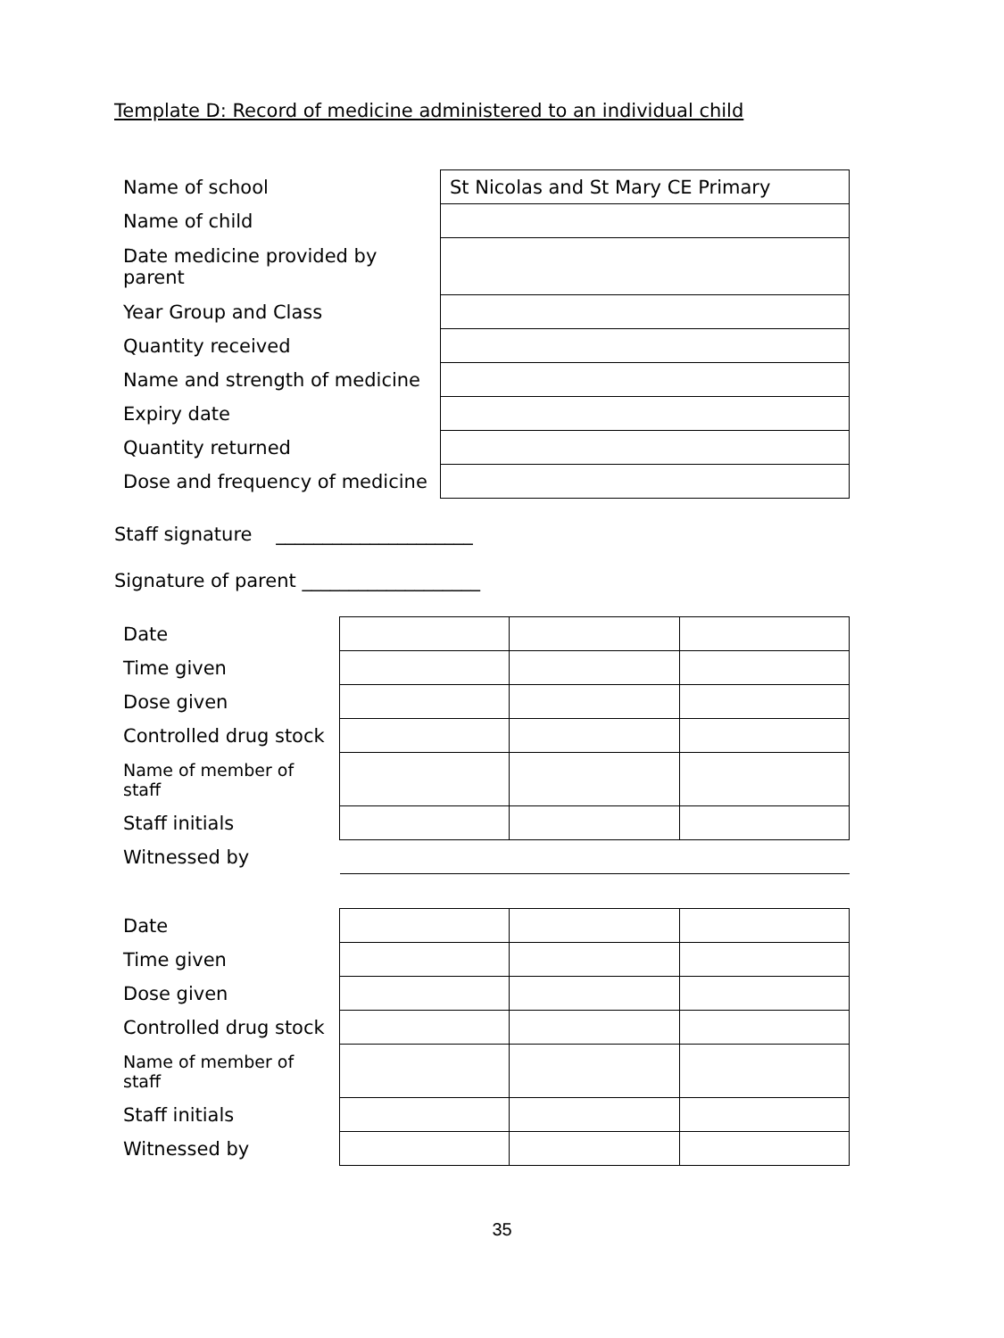Template D: Record of medicine administered to an individual child
| Name of school | St Nicolas and St Mary CE Primary |
| Name of child | |
| Date medicine provided by parent | |
| Year Group and Class | |
| Quantity received | |
| Name and strength of medicine | |
| Expiry date | |
| Quantity returned | |
| Dose and frequency of medicine | |
Staff signature _____________________
Signature of parent ___________________
| Date | | | |
| Time given | | | |
| Dose given | | | |
| Controlled drug stock | | | |
| Name of member of staff | | | |
| Staff initials | | | |
| Witnessed by | | | |
| Date | | | |
| Time given | | | |
| Dose given | | | |
| Controlled drug stock | | | |
| Name of member of staff | | | |
| Staff initials | | | |
| Witnessed by | | | |
35